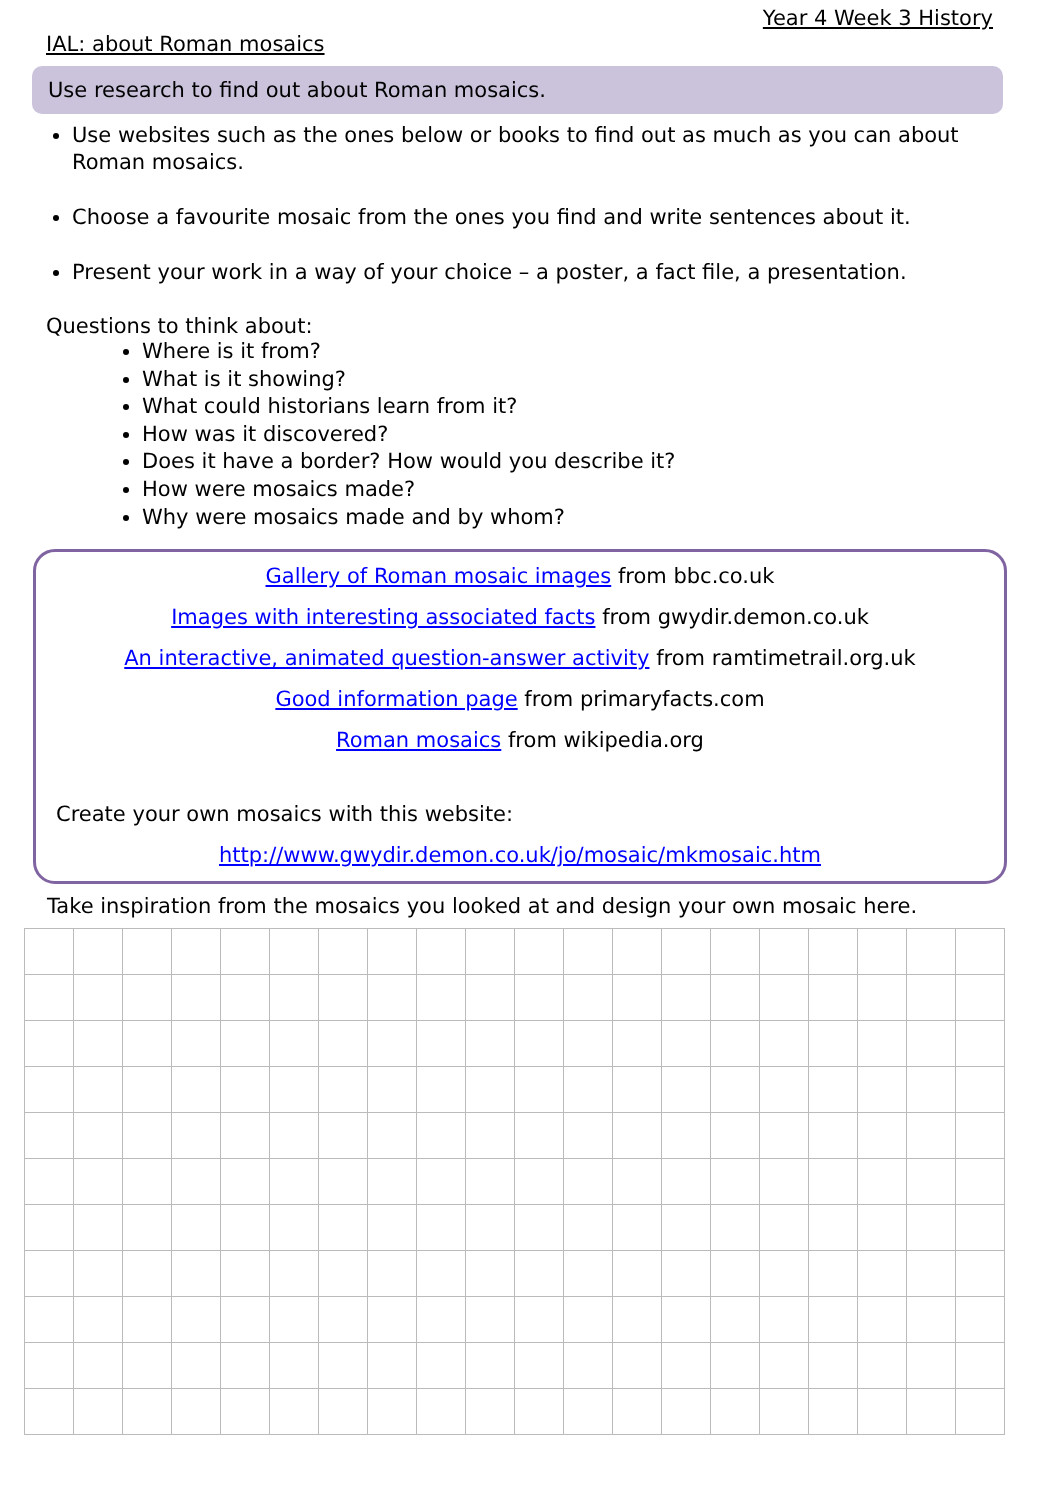Year 4 Week 3 History
IAL: about Roman mosaics
Use research to find out about Roman mosaics.
Use websites such as the ones below or books to find out as much as you can about Roman mosaics.
Choose a favourite mosaic from the ones you find and write sentences about it.
Present your work in a way of your choice – a poster, a fact file, a presentation.
Questions to think about:
Where is it from?
What is it showing?
What could historians learn from it?
How was it discovered?
Does it have a border? How would you describe it?
How were mosaics made?
Why were mosaics made and by whom?
Gallery of Roman mosaic images from bbc.co.uk
Images with interesting associated facts from gwydir.demon.co.uk
An interactive, animated question-answer activity from ramtimetrail.org.uk
Good information page from primaryfacts.com
Roman mosaics from wikipedia.org
Create your own mosaics with this website:
http://www.gwydir.demon.co.uk/jo/mosaic/mkmosaic.htm
Take inspiration from the mosaics you looked at and design your own mosaic here.